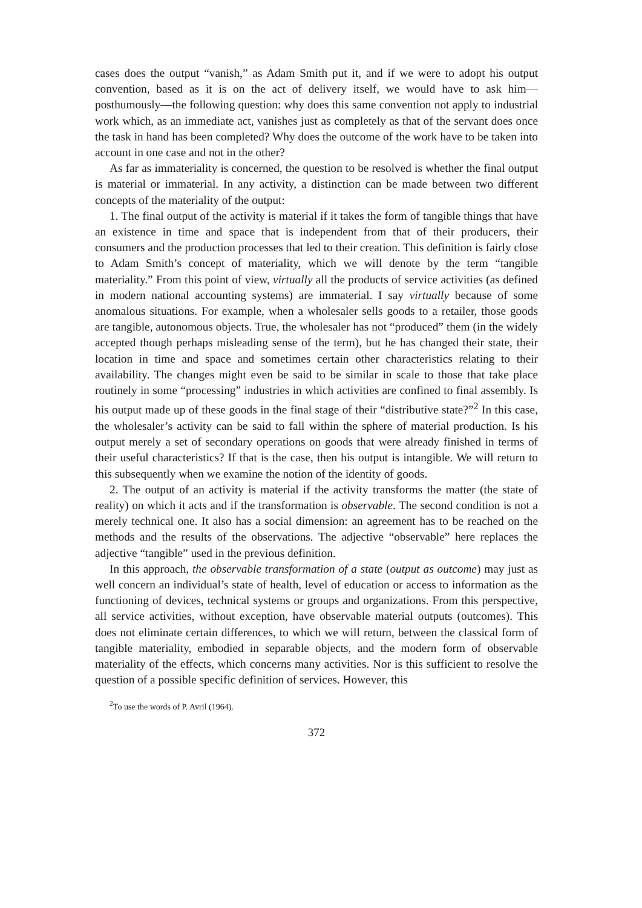cases does the output “vanish,” as Adam Smith put it, and if we were to adopt his output convention, based as it is on the act of delivery itself, we would have to ask him—posthumously—the following question: why does this same convention not apply to industrial work which, as an immediate act, vanishes just as completely as that of the servant does once the task in hand has been completed? Why does the outcome of the work have to be taken into account in one case and not in the other?
As far as immateriality is concerned, the question to be resolved is whether the final output is material or immaterial. In any activity, a distinction can be made between two different concepts of the materiality of the output:
1. The final output of the activity is material if it takes the form of tangible things that have an existence in time and space that is independent from that of their producers, their consumers and the production processes that led to their creation. This definition is fairly close to Adam Smith’s concept of materiality, which we will denote by the term “tangible materiality.” From this point of view, virtually all the products of service activities (as defined in modern national accounting systems) are immaterial. I say virtually because of some anomalous situations. For example, when a wholesaler sells goods to a retailer, those goods are tangible, autonomous objects. True, the wholesaler has not “produced” them (in the widely accepted though perhaps misleading sense of the term), but he has changed their state, their location in time and space and sometimes certain other characteristics relating to their availability. The changes might even be said to be similar in scale to those that take place routinely in some “processing” industries in which activities are confined to final assembly. Is his output made up of these goods in the final stage of their “distributive state?”<sup>2</sup> In this case, the wholesaler’s activity can be said to fall within the sphere of material production. Is his output merely a set of secondary operations on goods that were already finished in terms of their useful characteristics? If that is the case, then his output is intangible. We will return to this subsequently when we examine the notion of the identity of goods.
2. The output of an activity is material if the activity transforms the matter (the state of reality) on which it acts and if the transformation is observable. The second condition is not a merely technical one. It also has a social dimension: an agreement has to be reached on the methods and the results of the observations. The adjective “observable” here replaces the adjective “tangible” used in the previous definition.
In this approach, the observable transformation of a state (output as outcome) may just as well concern an individual’s state of health, level of education or access to information as the functioning of devices, technical systems or groups and organizations. From this perspective, all service activities, without exception, have observable material outputs (outcomes). This does not eliminate certain differences, to which we will return, between the classical form of tangible materiality, embodied in separable objects, and the modern form of observable materiality of the effects, which concerns many activities. Nor is this sufficient to resolve the question of a possible specific definition of services. However, this
<sup>2</sup> To use the words of P. Avril (1964).
372